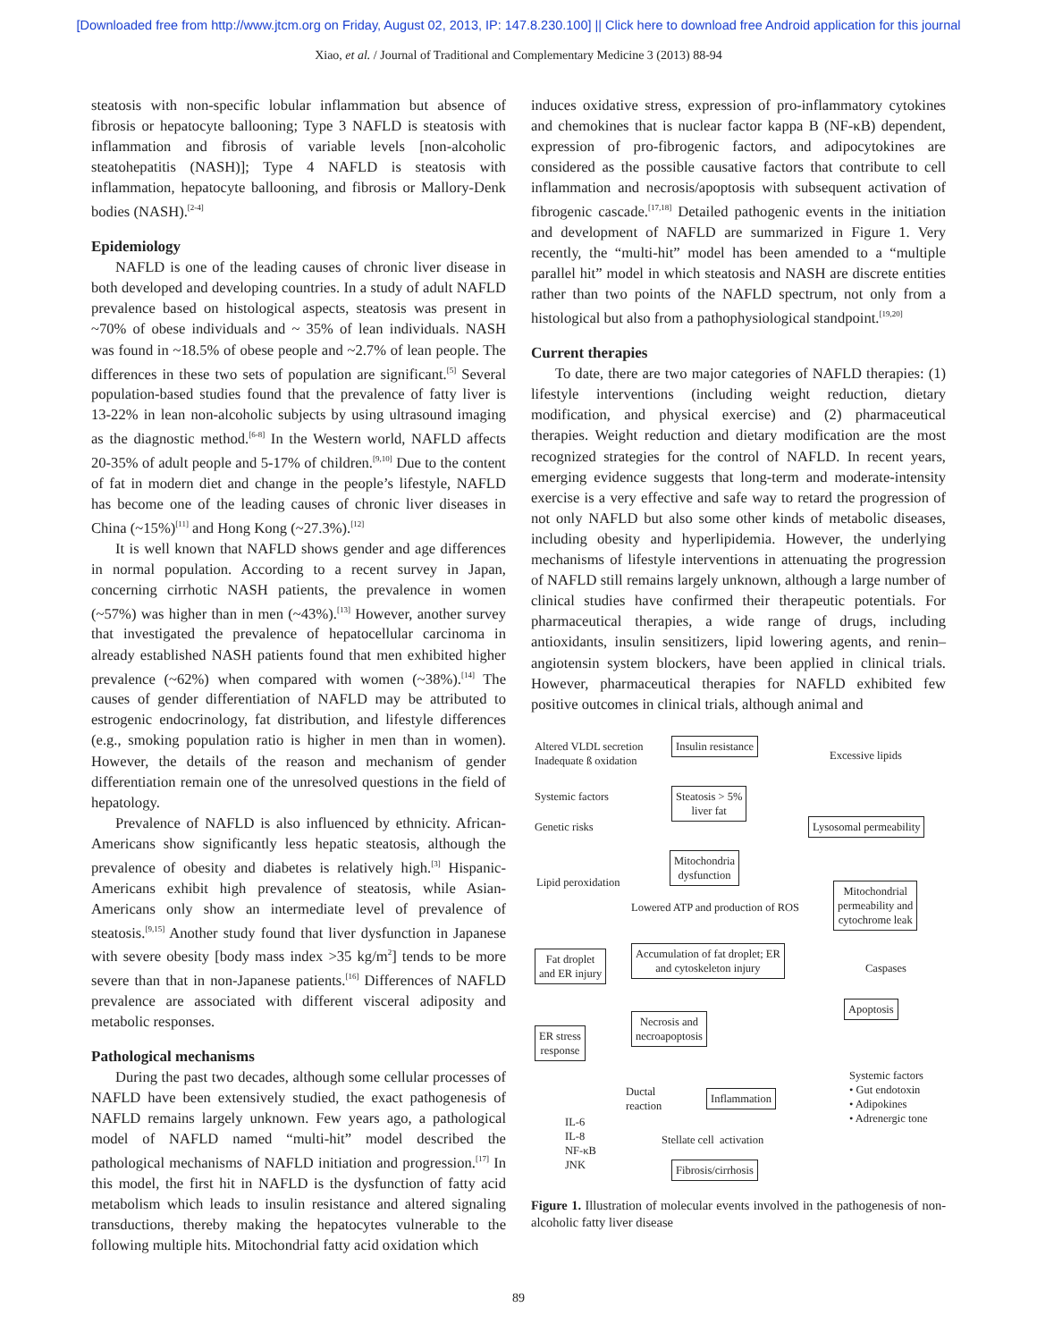[Downloaded free from http://www.jtcm.org on Friday, August 02, 2013, IP: 147.8.230.100] || Click here to download free Android application for this journal
Xiao, et al. / Journal of Traditional and Complementary Medicine 3 (2013) 88-94
steatosis with non-specific lobular inflammation but absence of fibrosis or hepatocyte ballooning; Type 3 NAFLD is steatosis with inflammation and fibrosis of variable levels [non-alcoholic steatohepatitis (NASH)]; Type 4 NAFLD is steatosis with inflammation, hepatocyte ballooning, and fibrosis or Mallory-Denk bodies (NASH).<sup>[2-4]</sup>
Epidemiology
NAFLD is one of the leading causes of chronic liver disease in both developed and developing countries. In a study of adult NAFLD prevalence based on histological aspects, steatosis was present in ~70% of obese individuals and ~ 35% of lean individuals. NASH was found in ~18.5% of obese people and ~2.7% of lean people. The differences in these two sets of population are significant.<sup>[5]</sup> Several population-based studies found that the prevalence of fatty liver is 13-22% in lean non-alcoholic subjects by using ultrasound imaging as the diagnostic method.<sup>[6-8]</sup> In the Western world, NAFLD affects 20-35% of adult people and 5-17% of children.<sup>[9,10]</sup> Due to the content of fat in modern diet and change in the people’s lifestyle, NAFLD has become one of the leading causes of chronic liver diseases in China (~15%)<sup>[11]</sup> and Hong Kong (~27.3%).<sup>[12]</sup>
It is well known that NAFLD shows gender and age differences in normal population. According to a recent survey in Japan, concerning cirrhotic NASH patients, the prevalence in women (~57%) was higher than in men (~43%).<sup>[13]</sup> However, another survey that investigated the prevalence of hepatocellular carcinoma in already established NASH patients found that men exhibited higher prevalence (~62%) when compared with women (~38%).<sup>[14]</sup> The causes of gender differentiation of NAFLD may be attributed to estrogenic endocrinology, fat distribution, and lifestyle differences (e.g., smoking population ratio is higher in men than in women). However, the details of the reason and mechanism of gender differentiation remain one of the unresolved questions in the field of hepatology.
Prevalence of NAFLD is also influenced by ethnicity. African-Americans show significantly less hepatic steatosis, although the prevalence of obesity and diabetes is relatively high.<sup>[3]</sup> Hispanic-Americans exhibit high prevalence of steatosis, while Asian-Americans only show an intermediate level of prevalence of steatosis.<sup>[9,15]</sup> Another study found that liver dysfunction in Japanese with severe obesity [body mass index >35 kg/m<sup>2</sup>] tends to be more severe than that in non-Japanese patients.<sup>[16]</sup> Differences of NAFLD prevalence are associated with different visceral adiposity and metabolic responses.
Pathological mechanisms
During the past two decades, although some cellular processes of NAFLD have been extensively studied, the exact pathogenesis of NAFLD remains largely unknown. Few years ago, a pathological model of NAFLD named “multi-hit” model described the pathological mechanisms of NAFLD initiation and progression.<sup>[17]</sup> In this model, the first hit in NAFLD is the dysfunction of fatty acid metabolism which leads to insulin resistance and altered signaling transductions, thereby making the hepatocytes vulnerable to the following multiple hits. Mitochondrial fatty acid oxidation which
induces oxidative stress, expression of pro-inflammatory cytokines and chemokines that is nuclear factor kappa B (NF-κB) dependent, expression of pro-fibrogenic factors, and adipocytokines are considered as the possible causative factors that contribute to cell inflammation and necrosis/apoptosis with subsequent activation of fibrogenic cascade.<sup>[17,18]</sup> Detailed pathogenic events in the initiation and development of NAFLD are summarized in Figure 1. Very recently, the “multi-hit” model has been amended to a “multiple parallel hit” model in which steatosis and NASH are discrete entities rather than two points of the NAFLD spectrum, not only from a histological but also from a pathophysiological standpoint.<sup>[19,20]</sup>
Current therapies
To date, there are two major categories of NAFLD therapies: (1) lifestyle interventions (including weight reduction, dietary modification, and physical exercise) and (2) pharmaceutical therapies. Weight reduction and dietary modification are the most recognized strategies for the control of NAFLD. In recent years, emerging evidence suggests that long-term and moderate-intensity exercise is a very effective and safe way to retard the progression of not only NAFLD but also some other kinds of metabolic diseases, including obesity and hyperlipidemia. However, the underlying mechanisms of lifestyle interventions in attenuating the progression of NAFLD still remains largely unknown, although a large number of clinical studies have confirmed their therapeutic potentials. For pharmaceutical therapies, a wide range of drugs, including antioxidants, insulin sensitizers, lipid lowering agents, and renin–angiotensin system blockers, have been applied in clinical trials. However, pharmaceutical therapies for NAFLD exhibited few positive outcomes in clinical trials, although animal and
Altered VLDL secretion
Inadequate ß oxidation
Insulin resistance
Excessive lipids
Systemic factors
Steatosis > 5%
liver fat
Genetic risks Lysosomal permeability
Mitochondria
dysfunction
Lipid peroxidation
Mitochondrial
permeability and
cytochrome leak
Lowered ATP and production of ROS
Fat droplet
and ER injury
Accumulation of fat droplet; ER
and cytoskeleton injury
Caspases
Apoptosis
Necrosis and
necroapoptosis
ER stress
response
Systemic factors
• Gut endotoxin
• Adipokines
• Adrenergic tone
Ductal
reaction
Inflammation
IL-6
IL-8
NF-κB
JNK
Stellate cell activation
Fibrosis/cirrhosis
Figure 1. Illustration of molecular events involved in the pathogenesis of non-alcoholic fatty liver disease
89